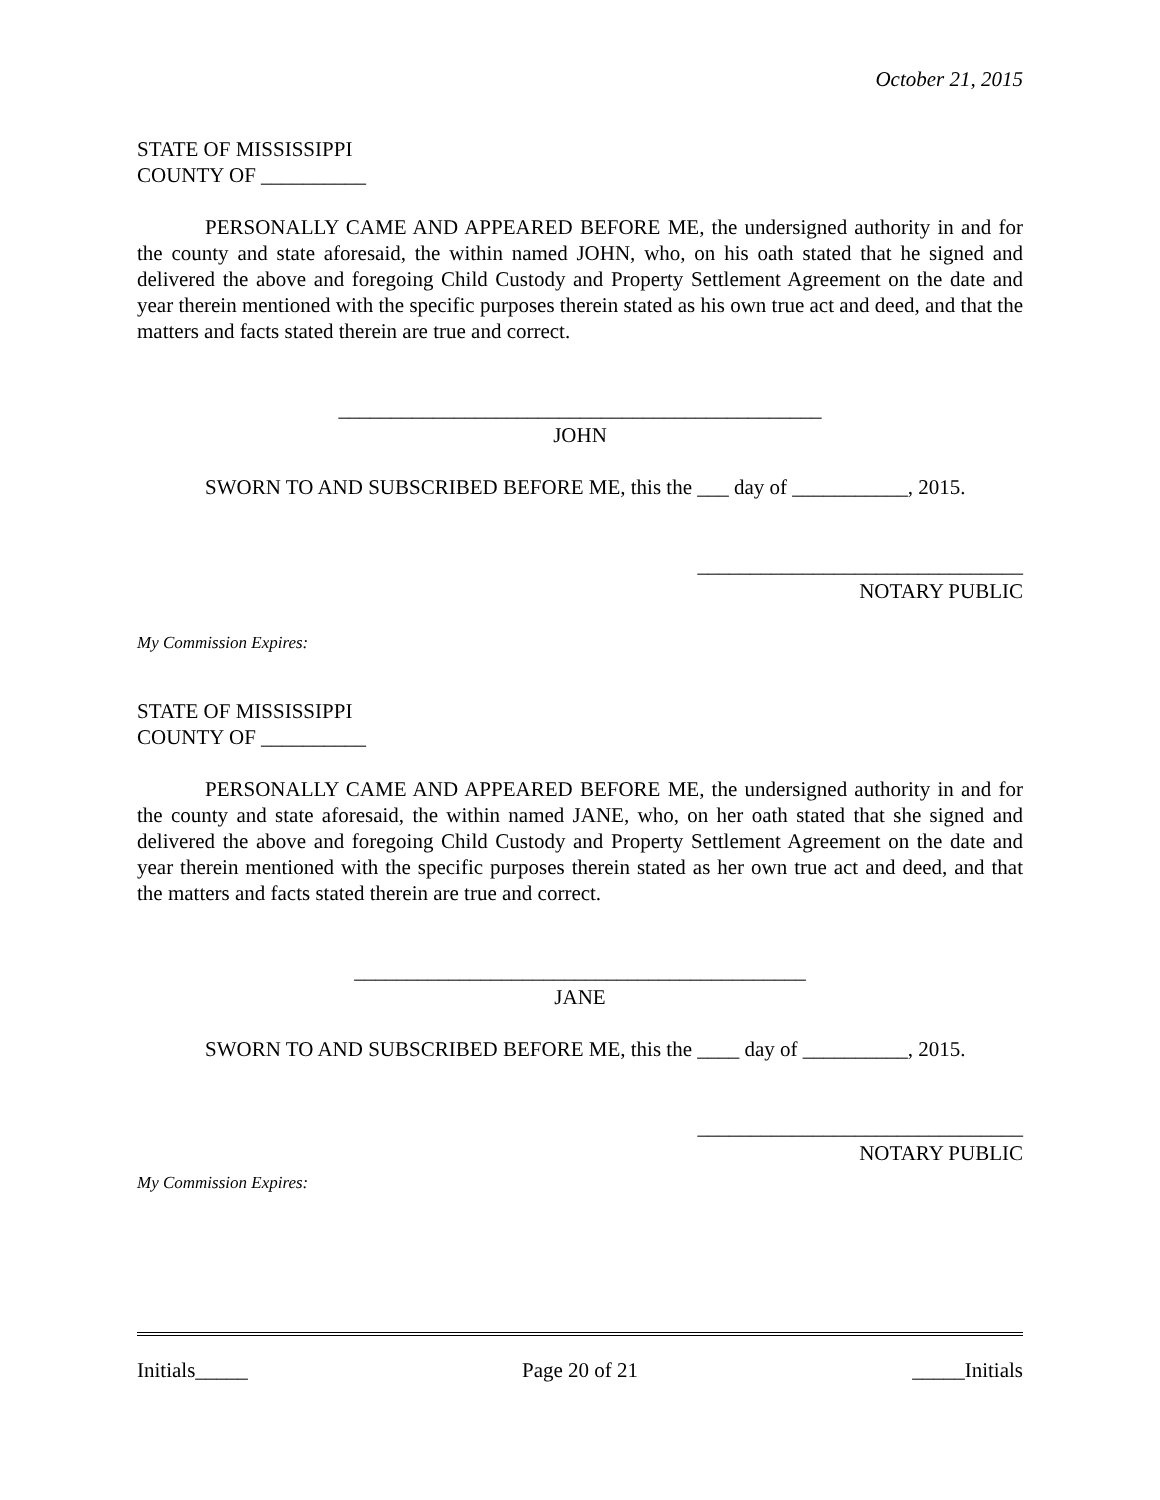October 21, 2015
STATE OF MISSISSIPPI
COUNTY OF __________
PERSONALLY CAME AND APPEARED BEFORE ME, the undersigned authority in and for the county and state aforesaid, the within named JOHN, who, on his oath stated that he signed and delivered the above and foregoing Child Custody and Property Settlement Agreement on the date and year therein mentioned with the specific purposes therein stated as his own true act and deed, and that the matters and facts stated therein are true and correct.
______________________________________________
JOHN
SWORN TO AND SUBSCRIBED BEFORE ME, this the ___ day of ___________, 2015.
_______________________________
NOTARY PUBLIC
My Commission Expires:
STATE OF MISSISSIPPI
COUNTY OF __________
PERSONALLY CAME AND APPEARED BEFORE ME, the undersigned authority in and for the county and state aforesaid, the within named JANE, who, on her oath stated that she signed and delivered the above and foregoing Child Custody and Property Settlement Agreement on the date and year therein mentioned with the specific purposes therein stated as her own true act and deed, and that the matters and facts stated therein are true and correct.
___________________________________________
JANE
SWORN TO AND SUBSCRIBED BEFORE ME, this the ____ day of __________, 2015.
_______________________________
NOTARY PUBLIC
My Commission Expires:
Initials_____ Page 20 of 21 _____Initials